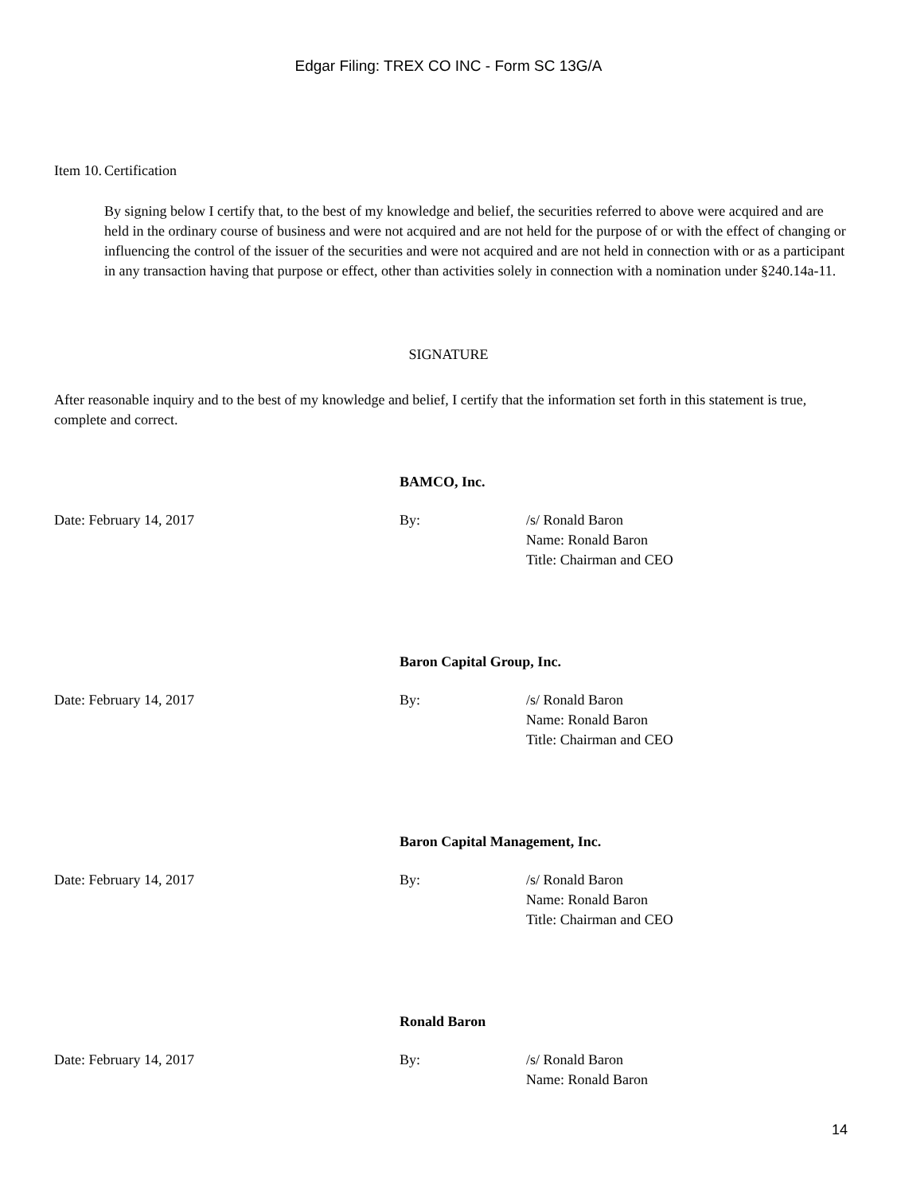Edgar Filing: TREX CO INC - Form SC 13G/A
Item 10.
Certification
By signing below I certify that, to the best of my knowledge and belief, the securities referred to above were acquired and are held in the ordinary course of business and were not acquired and are not held for the purpose of or with the effect of changing or influencing the control of the issuer of the securities and were not acquired and are not held in connection with or as a participant in any transaction having that purpose or effect, other than activities solely in connection with a nomination under §240.14a-11.
SIGNATURE
After reasonable inquiry and to the best of my knowledge and belief, I certify that the information set forth in this statement is true, complete and correct.
BAMCO, Inc.
Date: February 14, 2017 By: /s/ Ronald Baron
Name: Ronald Baron
Title: Chairman and CEO
Baron Capital Group, Inc.
Date: February 14, 2017 By: /s/ Ronald Baron
Name: Ronald Baron
Title: Chairman and CEO
Baron Capital Management, Inc.
Date: February 14, 2017 By: /s/ Ronald Baron
Name: Ronald Baron
Title: Chairman and CEO
Ronald Baron
Date: February 14, 2017 By: /s/ Ronald Baron
Name: Ronald Baron
14